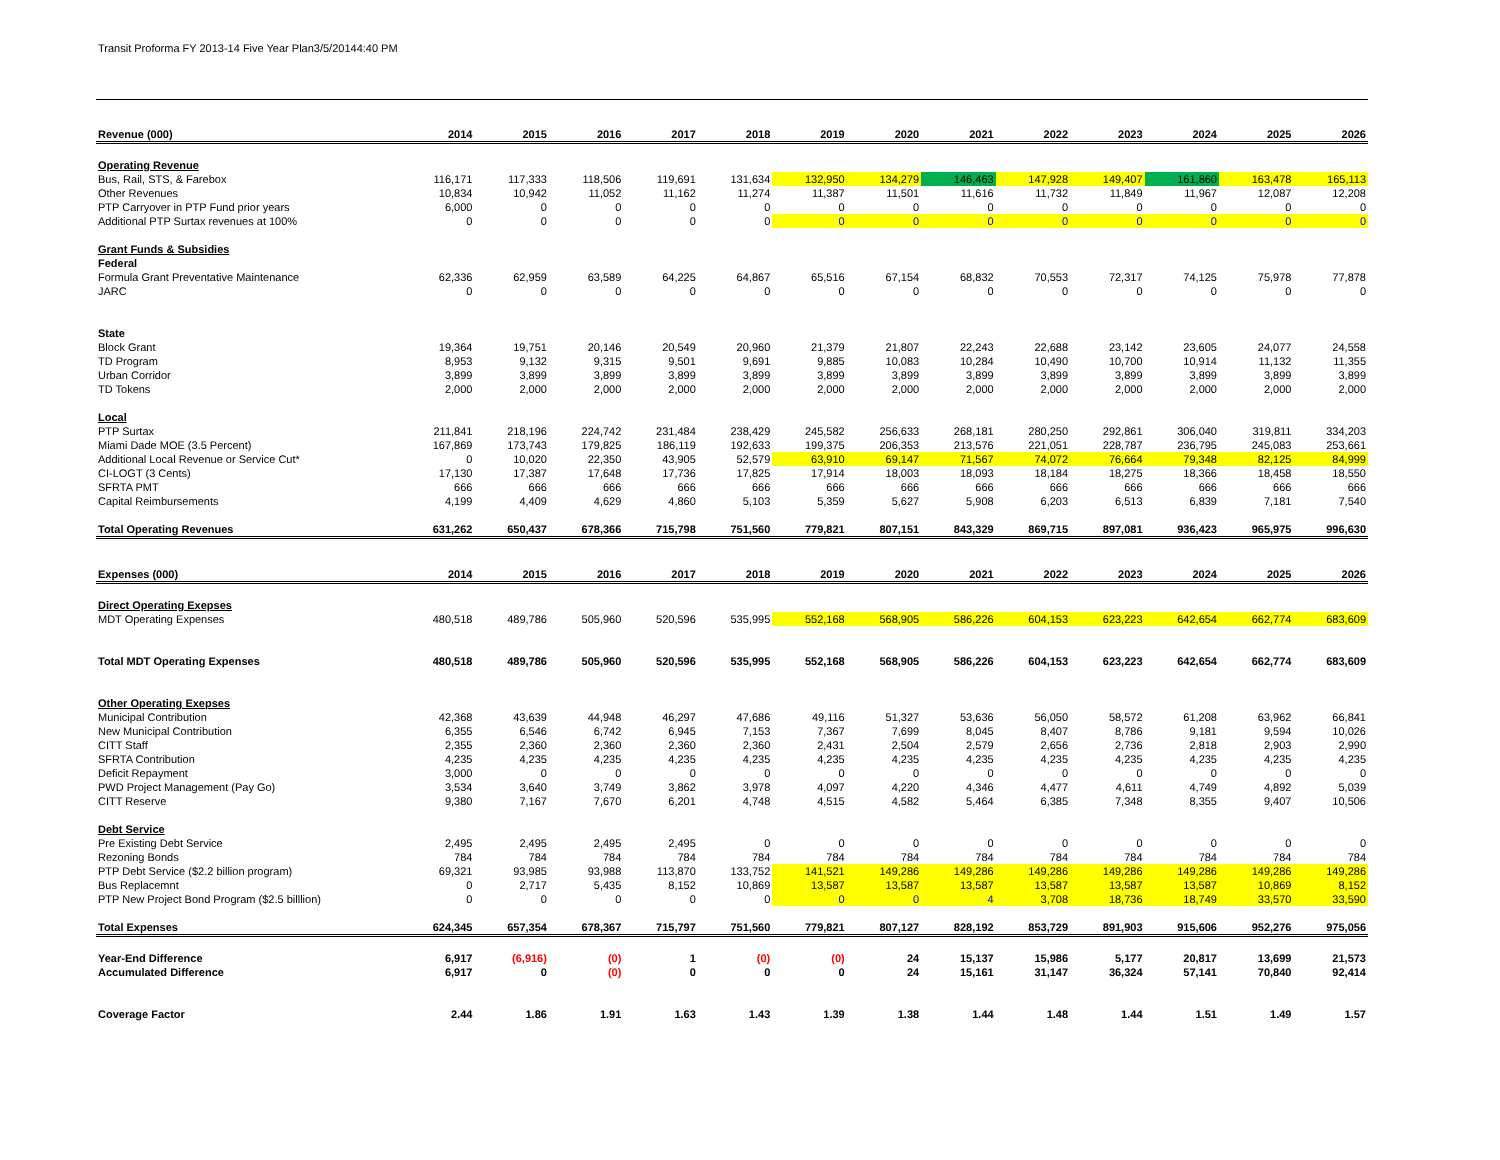Transit Proforma FY 2013-14 Five Year Plan3/5/20144:40 PM
| Revenue (000) | 2014 | 2015 | 2016 | 2017 | 2018 | 2019 | 2020 | 2021 | 2022 | 2023 | 2024 | 2025 | 2026 |
| --- | --- | --- | --- | --- | --- | --- | --- | --- | --- | --- | --- | --- | --- |
| Operating Revenue | | | | | | | | | | | | | |
| Bus, Rail, STS, & Farebox | 116,171 | 117,333 | 118,506 | 119,691 | 131,634 | 132,950 | 134,279 | 146,463 | 147,928 | 149,407 | 161,860 | 163,478 | 165,113 |
| Other Revenues | 10,834 | 10,942 | 11,052 | 11,162 | 11,274 | 11,387 | 11,501 | 11,616 | 11,732 | 11,849 | 11,967 | 12,087 | 12,208 |
| PTP Carryover in PTP Fund prior years | 6,000 | 0 | 0 | 0 | 0 | 0 | 0 | 0 | 0 | 0 | 0 | 0 | 0 |
| Additional PTP Surtax revenues at 100% | 0 | 0 | 0 | 0 | 0 | 0 | 0 | 0 | 0 | 0 | 0 | 0 | 0 |
| Grant Funds & Subsidies | | | | | | | | | | | | | |
| Federal | | | | | | | | | | | | | |
| Formula Grant Preventative Maintenance | 62,336 | 62,959 | 63,589 | 64,225 | 64,867 | 65,516 | 67,154 | 68,832 | 70,553 | 72,317 | 74,125 | 75,978 | 77,878 |
| JARC | 0 | 0 | 0 | 0 | 0 | 0 | 0 | 0 | 0 | 0 | 0 | 0 | 0 |
| State | | | | | | | | | | | | | |
| Block Grant | 19,364 | 19,751 | 20,146 | 20,549 | 20,960 | 21,379 | 21,807 | 22,243 | 22,688 | 23,142 | 23,605 | 24,077 | 24,558 |
| TD Program | 8,953 | 9,132 | 9,315 | 9,501 | 9,691 | 9,885 | 10,083 | 10,284 | 10,490 | 10,700 | 10,914 | 11,132 | 11,355 |
| Urban Corridor | 3,899 | 3,899 | 3,899 | 3,899 | 3,899 | 3,899 | 3,899 | 3,899 | 3,899 | 3,899 | 3,899 | 3,899 | 3,899 |
| TD Tokens | 2,000 | 2,000 | 2,000 | 2,000 | 2,000 | 2,000 | 2,000 | 2,000 | 2,000 | 2,000 | 2,000 | 2,000 | 2,000 |
| Local | | | | | | | | | | | | | |
| PTP Surtax | 211,841 | 218,196 | 224,742 | 231,484 | 238,429 | 245,582 | 256,633 | 268,181 | 280,250 | 292,861 | 306,040 | 319,811 | 334,203 |
| Miami Dade MOE (3.5 Percent) | 167,869 | 173,743 | 179,825 | 186,119 | 192,633 | 199,375 | 206,353 | 213,576 | 221,051 | 228,787 | 236,795 | 245,083 | 253,661 |
| Additional Local Revenue or Service Cut* | 0 | 10,020 | 22,350 | 43,905 | 52,579 | 63,910 | 69,147 | 71,567 | 74,072 | 76,664 | 79,348 | 82,125 | 84,999 |
| CI-LOGT (3 Cents) | 17,130 | 17,387 | 17,648 | 17,736 | 17,825 | 17,914 | 18,003 | 18,093 | 18,184 | 18,275 | 18,366 | 18,458 | 18,550 |
| SFRTA PMT | 666 | 666 | 666 | 666 | 666 | 666 | 666 | 666 | 666 | 666 | 666 | 666 | 666 |
| Capital Reimbursements | 4,199 | 4,409 | 4,629 | 4,860 | 5,103 | 5,359 | 5,627 | 5,908 | 6,203 | 6,513 | 6,839 | 7,181 | 7,540 |
| Total Operating Revenues | 631,262 | 650,437 | 678,366 | 715,798 | 751,560 | 779,821 | 807,151 | 843,329 | 869,715 | 897,081 | 936,423 | 965,975 | 996,630 |
| Expenses (000) | 2014 | 2015 | 2016 | 2017 | 2018 | 2019 | 2020 | 2021 | 2022 | 2023 | 2024 | 2025 | 2026 |
| Direct Operating Exepses | | | | | | | | | | | | | |
| MDT Operating Expenses | 480,518 | 489,786 | 505,960 | 520,596 | 535,995 | 552,168 | 568,905 | 586,226 | 604,153 | 623,223 | 642,654 | 662,774 | 683,609 |
| Total MDT Operating Expenses | 480,518 | 489,786 | 505,960 | 520,596 | 535,995 | 552,168 | 568,905 | 586,226 | 604,153 | 623,223 | 642,654 | 662,774 | 683,609 |
| Other Operating Exepses | | | | | | | | | | | | | |
| Municipal Contribution | 42,368 | 43,639 | 44,948 | 46,297 | 47,686 | 49,116 | 51,327 | 53,636 | 56,050 | 58,572 | 61,208 | 63,962 | 66,841 |
| New Municipal Contribution | 6,355 | 6,546 | 6,742 | 6,945 | 7,153 | 7,367 | 7,699 | 8,045 | 8,407 | 8,786 | 9,181 | 9,594 | 10,026 |
| CITT Staff | 2,355 | 2,360 | 2,360 | 2,360 | 2,360 | 2,431 | 2,504 | 2,579 | 2,656 | 2,736 | 2,818 | 2,903 | 2,990 |
| SFRTA Contribution | 4,235 | 4,235 | 4,235 | 4,235 | 4,235 | 4,235 | 4,235 | 4,235 | 4,235 | 4,235 | 4,235 | 4,235 | 4,235 |
| Deficit Repayment | 3,000 | 0 | 0 | 0 | 0 | 0 | 0 | 0 | 0 | 0 | 0 | 0 | 0 |
| PWD Project Management (Pay Go) | 3,534 | 3,640 | 3,749 | 3,862 | 3,978 | 4,097 | 4,220 | 4,346 | 4,477 | 4,611 | 4,749 | 4,892 | 5,039 |
| CITT Reserve | 9,380 | 7,167 | 7,670 | 6,201 | 4,748 | 4,515 | 4,582 | 5,464 | 6,385 | 7,348 | 8,355 | 9,407 | 10,506 |
| Debt Service | | | | | | | | | | | | | |
| Pre Existing Debt Service | 2,495 | 2,495 | 2,495 | 2,495 | 0 | 0 | 0 | 0 | 0 | 0 | 0 | 0 | 0 |
| Rezoning Bonds | 784 | 784 | 784 | 784 | 784 | 784 | 784 | 784 | 784 | 784 | 784 | 784 | 784 |
| PTP Debt Service ($2.2 billion program) | 69,321 | 93,985 | 93,988 | 113,870 | 133,752 | 141,521 | 149,286 | 149,286 | 149,286 | 149,286 | 149,286 | 149,286 | 149,286 |
| Bus Replacemnt | 0 | 2,717 | 5,435 | 8,152 | 10,869 | 13,587 | 13,587 | 13,587 | 13,587 | 13,587 | 13,587 | 10,869 | 8,152 |
| PTP New Project Bond Program ($2.5 billlion) | 0 | 0 | 0 | 0 | 0 | 0 | 0 | 4 | 3,708 | 18,736 | 18,749 | 33,570 | 33,590 |
| Total Expenses | 624,345 | 657,354 | 678,367 | 715,797 | 751,560 | 779,821 | 807,127 | 828,192 | 853,729 | 891,903 | 915,606 | 952,276 | 975,056 |
| Year-End Difference | 6,917 | (6,916) | (0) | 1 | (0) | (0) | 24 | 15,137 | 15,986 | 5,177 | 20,817 | 13,699 | 21,573 |
| Accumulated Difference | 6,917 | 0 | (0) | 0 | 0 | 0 | 24 | 15,161 | 31,147 | 36,324 | 57,141 | 70,840 | 92,414 |
| Coverage Factor | 2.44 | 1.86 | 1.91 | 1.63 | 1.43 | 1.39 | 1.38 | 1.44 | 1.48 | 1.44 | 1.51 | 1.49 | 1.57 |